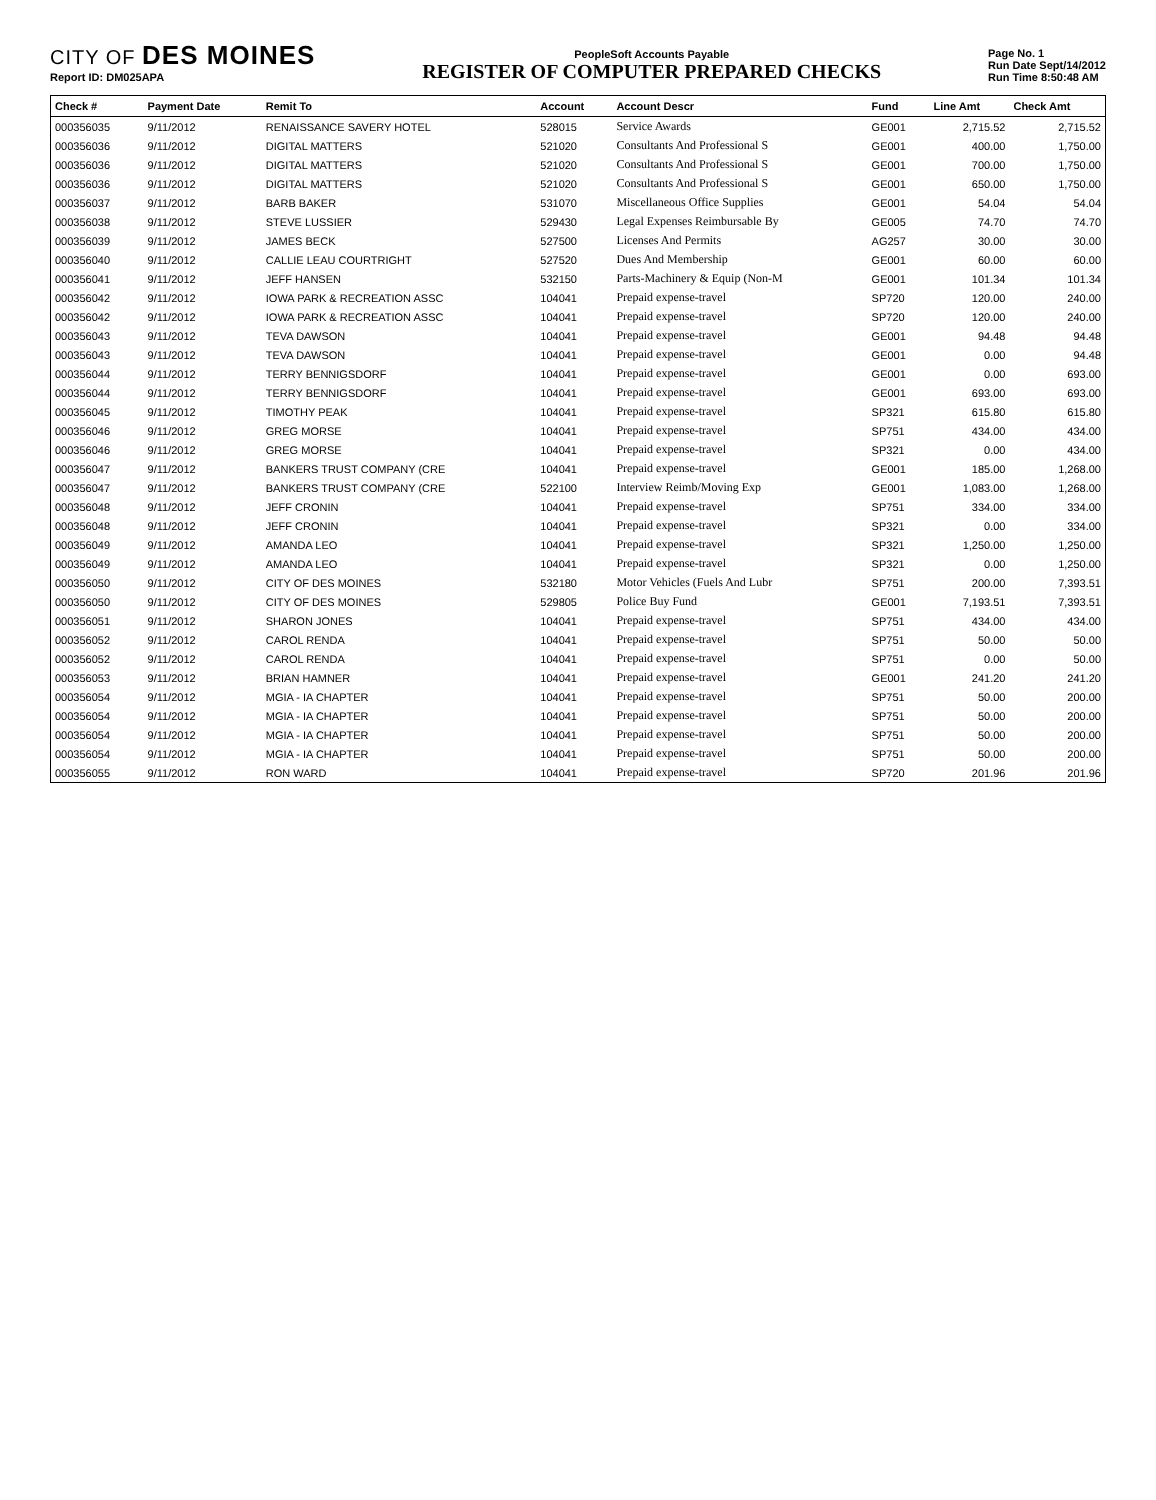CITY OF DES MOINES
Report ID: DM025APA
PeopleSoft Accounts Payable
REGISTER OF COMPUTER PREPARED CHECKS
Page No. 1
Run Date Sept/14/2012
Run Time 8:50:48 AM
| Check # | Payment Date | Remit To | Account | Account Descr | Fund | Line Amt | Check Amt |
| --- | --- | --- | --- | --- | --- | --- | --- |
| 000356035 | 9/11/2012 | RENAISSANCE SAVERY HOTEL | 528015 | Service Awards | GE001 | 2,715.52 | 2,715.52 |
| 000356036 | 9/11/2012 | DIGITAL MATTERS | 521020 | Consultants And Professional S | GE001 | 400.00 | 1,750.00 |
| 000356036 | 9/11/2012 | DIGITAL MATTERS | 521020 | Consultants And Professional S | GE001 | 700.00 | 1,750.00 |
| 000356036 | 9/11/2012 | DIGITAL MATTERS | 521020 | Consultants And Professional S | GE001 | 650.00 | 1,750.00 |
| 000356037 | 9/11/2012 | BARB BAKER | 531070 | Miscellaneous Office Supplies | GE001 | 54.04 | 54.04 |
| 000356038 | 9/11/2012 | STEVE LUSSIER | 529430 | Legal Expenses Reimbursable By | GE005 | 74.70 | 74.70 |
| 000356039 | 9/11/2012 | JAMES BECK | 527500 | Licenses And Permits | AG257 | 30.00 | 30.00 |
| 000356040 | 9/11/2012 | CALLIE LEAU COURTRIGHT | 527520 | Dues And Membership | GE001 | 60.00 | 60.00 |
| 000356041 | 9/11/2012 | JEFF HANSEN | 532150 | Parts-Machinery & Equip (Non-M | GE001 | 101.34 | 101.34 |
| 000356042 | 9/11/2012 | IOWA PARK & RECREATION ASSC | 104041 | Prepaid expense-travel | SP720 | 120.00 | 240.00 |
| 000356042 | 9/11/2012 | IOWA PARK & RECREATION ASSC | 104041 | Prepaid expense-travel | SP720 | 120.00 | 240.00 |
| 000356043 | 9/11/2012 | TEVA DAWSON | 104041 | Prepaid expense-travel | GE001 | 94.48 | 94.48 |
| 000356043 | 9/11/2012 | TEVA DAWSON | 104041 | Prepaid expense-travel | GE001 | 0.00 | 94.48 |
| 000356044 | 9/11/2012 | TERRY BENNIGSDORF | 104041 | Prepaid expense-travel | GE001 | 0.00 | 693.00 |
| 000356044 | 9/11/2012 | TERRY BENNIGSDORF | 104041 | Prepaid expense-travel | GE001 | 693.00 | 693.00 |
| 000356045 | 9/11/2012 | TIMOTHY PEAK | 104041 | Prepaid expense-travel | SP321 | 615.80 | 615.80 |
| 000356046 | 9/11/2012 | GREG MORSE | 104041 | Prepaid expense-travel | SP751 | 434.00 | 434.00 |
| 000356046 | 9/11/2012 | GREG MORSE | 104041 | Prepaid expense-travel | SP321 | 0.00 | 434.00 |
| 000356047 | 9/11/2012 | BANKERS TRUST COMPANY (CRE | 104041 | Prepaid expense-travel | GE001 | 185.00 | 1,268.00 |
| 000356047 | 9/11/2012 | BANKERS TRUST COMPANY (CRE | 522100 | Interview Reimb/Moving Exp | GE001 | 1,083.00 | 1,268.00 |
| 000356048 | 9/11/2012 | JEFF CRONIN | 104041 | Prepaid expense-travel | SP751 | 334.00 | 334.00 |
| 000356048 | 9/11/2012 | JEFF CRONIN | 104041 | Prepaid expense-travel | SP321 | 0.00 | 334.00 |
| 000356049 | 9/11/2012 | AMANDA LEO | 104041 | Prepaid expense-travel | SP321 | 1,250.00 | 1,250.00 |
| 000356049 | 9/11/2012 | AMANDA LEO | 104041 | Prepaid expense-travel | SP321 | 0.00 | 1,250.00 |
| 000356050 | 9/11/2012 | CITY OF DES MOINES | 532180 | Motor Vehicles (Fuels And Lubr | SP751 | 200.00 | 7,393.51 |
| 000356050 | 9/11/2012 | CITY OF DES MOINES | 529805 | Police Buy Fund | GE001 | 7,193.51 | 7,393.51 |
| 000356051 | 9/11/2012 | SHARON JONES | 104041 | Prepaid expense-travel | SP751 | 434.00 | 434.00 |
| 000356052 | 9/11/2012 | CAROL RENDA | 104041 | Prepaid expense-travel | SP751 | 50.00 | 50.00 |
| 000356052 | 9/11/2012 | CAROL RENDA | 104041 | Prepaid expense-travel | SP751 | 0.00 | 50.00 |
| 000356053 | 9/11/2012 | BRIAN HAMNER | 104041 | Prepaid expense-travel | GE001 | 241.20 | 241.20 |
| 000356054 | 9/11/2012 | MGIA - IA CHAPTER | 104041 | Prepaid expense-travel | SP751 | 50.00 | 200.00 |
| 000356054 | 9/11/2012 | MGIA - IA CHAPTER | 104041 | Prepaid expense-travel | SP751 | 50.00 | 200.00 |
| 000356054 | 9/11/2012 | MGIA - IA CHAPTER | 104041 | Prepaid expense-travel | SP751 | 50.00 | 200.00 |
| 000356054 | 9/11/2012 | MGIA - IA CHAPTER | 104041 | Prepaid expense-travel | SP751 | 50.00 | 200.00 |
| 000356055 | 9/11/2012 | RON WARD | 104041 | Prepaid expense-travel | SP720 | 201.96 | 201.96 |